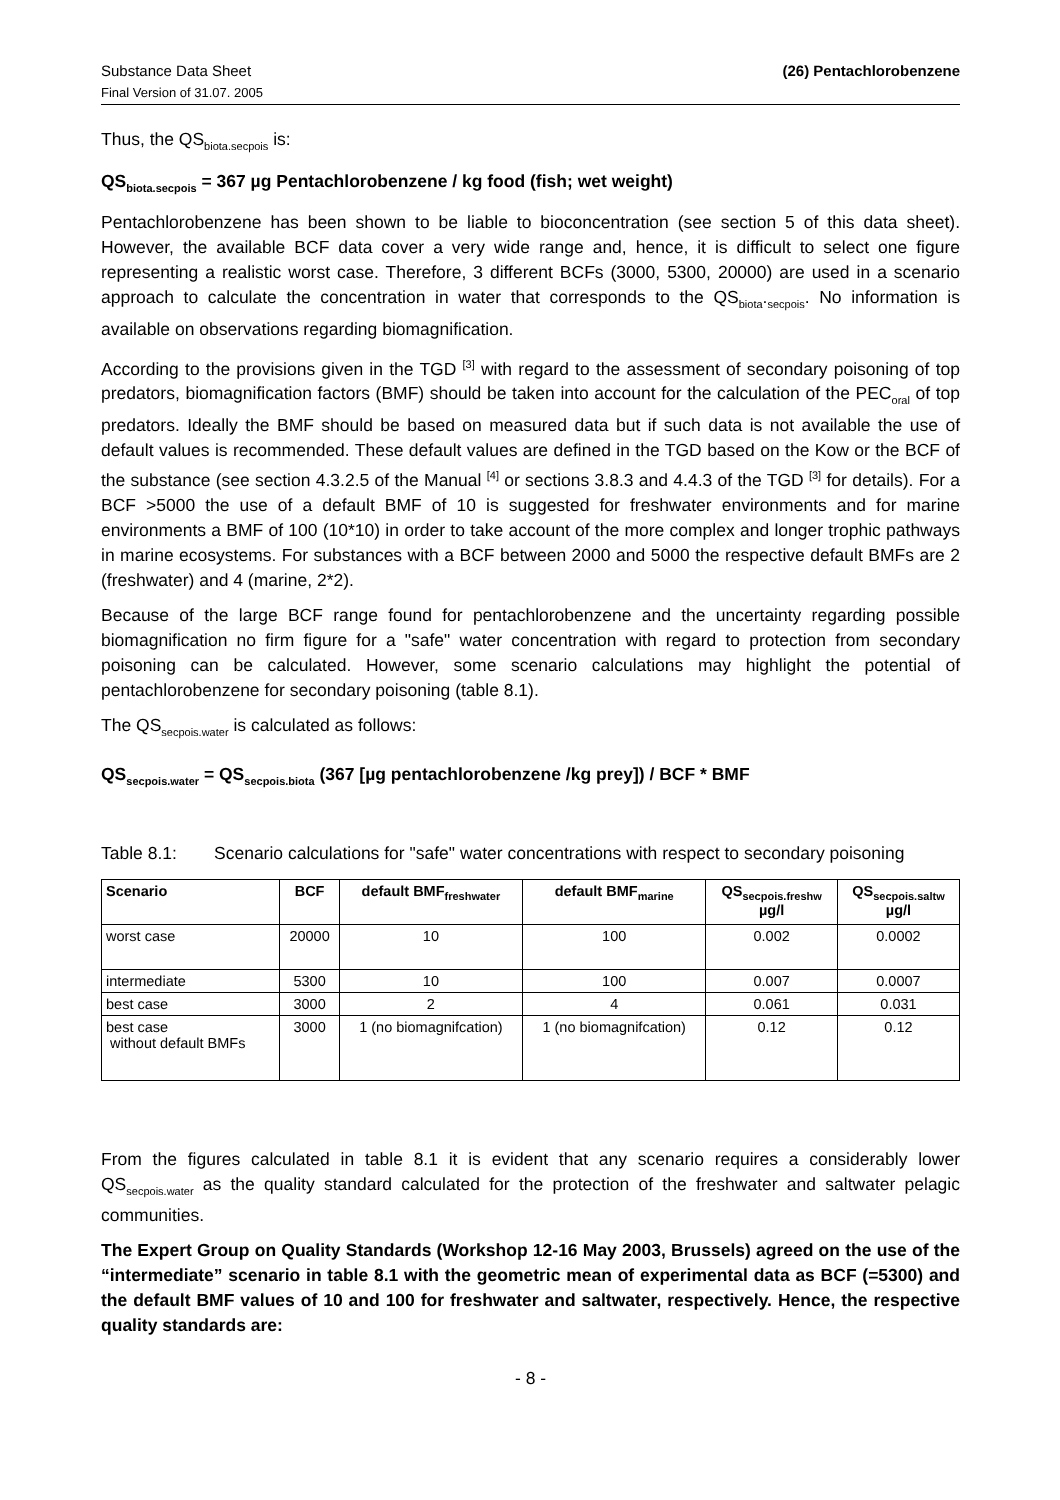Substance Data Sheet (26) Pentachlorobenzene
Final Version of 31.07. 2005
Thus, the QS<sub>biota.secpois</sub> is:
QS<sub>biota.secpois</sub> = 367 µg Pentachlorobenzene / kg food (fish; wet weight)
Pentachlorobenzene has been shown to be liable to bioconcentration (see section 5 of this data sheet). However, the available BCF data cover a very wide range and, hence, it is difficult to select one figure representing a realistic worst case. Therefore, 3 different BCFs (3000, 5300, 20000) are used in a scenario approach to calculate the concentration in water that corresponds to the QS<sub>biota</sub>.<sub>secpois</sub>. No information is available on observations regarding biomagnification.
According to the provisions given in the TGD <sup>[3]</sup> with regard to the assessment of secondary poisoning of top predators, biomagnification factors (BMF) should be taken into account for the calculation of the PEC<sub>oral</sub> of top predators. Ideally the BMF should be based on measured data but if such data is not available the use of default values is recommended. These default values are defined in the TGD based on the Kow or the BCF of the substance (see section 4.3.2.5 of the Manual <sup>[4]</sup> or sections 3.8.3 and 4.4.3 of the TGD <sup>[3]</sup> for details). For a BCF >5000 the use of a default BMF of 10 is suggested for freshwater environments and for marine environments a BMF of 100 (10*10) in order to take account of the more complex and longer trophic pathways in marine ecosystems. For substances with a BCF between 2000 and 5000 the respective default BMFs are 2 (freshwater) and 4 (marine, 2*2).
Because of the large BCF range found for pentachlorobenzene and the uncertainty regarding possible biomagnification no firm figure for a "safe" water concentration with regard to protection from secondary poisoning can be calculated. However, some scenario calculations may highlight the potential of pentachlorobenzene for secondary poisoning (table 8.1).
The QS<sub>secpois.water</sub> is calculated as follows:
QS<sub>secpois.water</sub> = QS<sub>secpois.biota</sub> (367 [µg pentachlorobenzene /kg prey]) / BCF * BMF
Table 8.1: Scenario calculations for "safe" water concentrations with respect to secondary poisoning
| Scenario | BCF | default BMF<sub>freshwater</sub> | default BMF<sub>marine</sub> | QS<sub>secpois.freshw</sub> µg/l | QS<sub>secpois.saltw</sub> µg/l |
| --- | --- | --- | --- | --- | --- |
| worst case | 20000 | 10 | 100 | 0.002 | 0.0002 |
| intermediate | 5300 | 10 | 100 | 0.007 | 0.0007 |
| best case | 3000 | 2 | 4 | 0.061 | 0.031 |
| best case without default BMFs | 3000 | 1 (no biomagnifcation) | 1 (no biomagnifcation) | 0.12 | 0.12 |
From the figures calculated in table 8.1 it is evident that any scenario requires a considerably lower QS<sub>secpois.water</sub> as the quality standard calculated for the protection of the freshwater and saltwater pelagic communities.
The Expert Group on Quality Standards (Workshop 12-16 May 2003, Brussels) agreed on the use of the “intermediate” scenario in table 8.1 with the geometric mean of experimental data as BCF (=5300) and the default BMF values of 10 and 100 for freshwater and saltwater, respectively. Hence, the respective quality standards are:
- 8 -